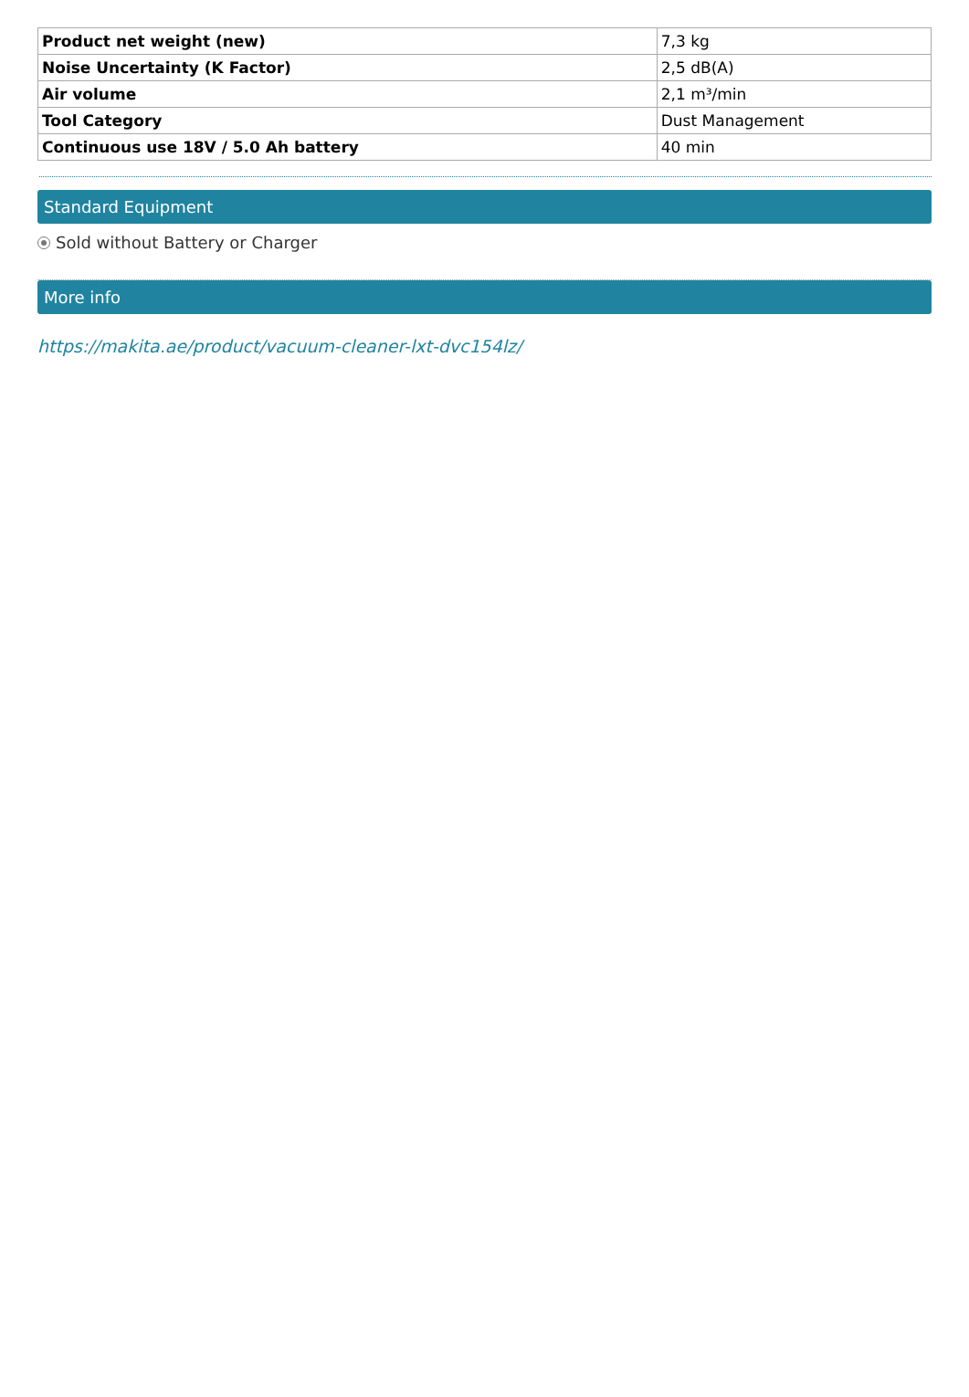| Product net weight (new) | 7,3 kg |
| Noise Uncertainty (K Factor) | 2,5 dB(A) |
| Air volume | 2,1 m³/min |
| Tool Category | Dust Management |
| Continuous use 18V / 5.0 Ah battery | 40 min |
Standard Equipment
Sold without Battery or Charger
More info
https://makita.ae/product/vacuum-cleaner-lxt-dvc154lz/